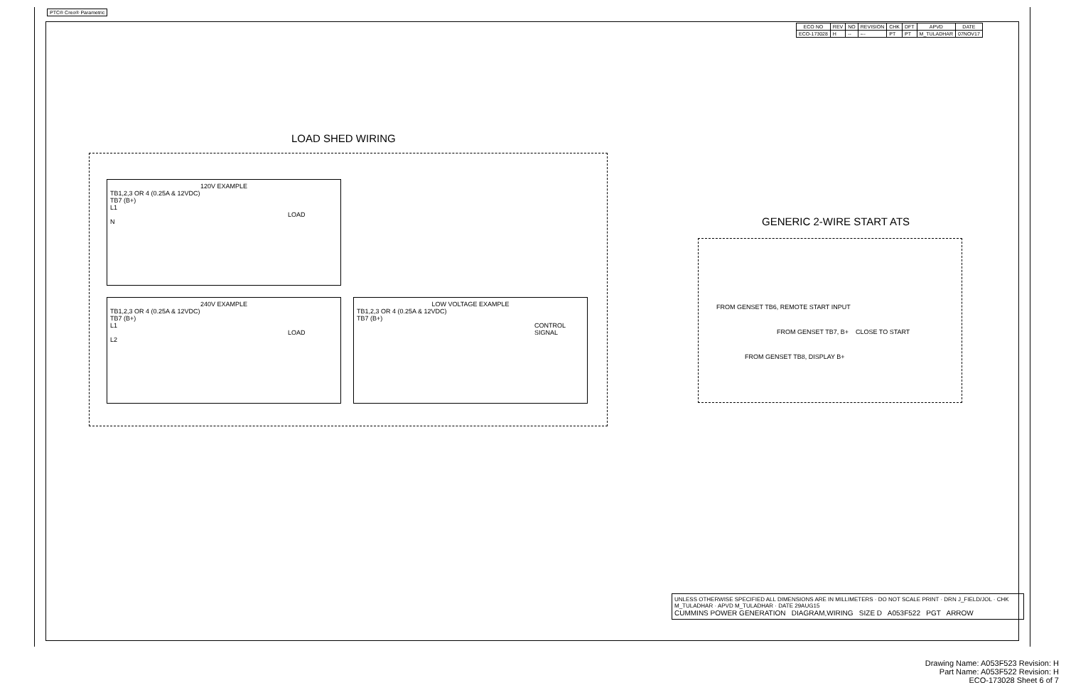PTC® Creo® Parametric
| ECO NO | REV | NO | REVISION | CHK | DFT | APVD | DATE |
| --- | --- | --- | --- | --- | --- | --- | --- |
| ECO-173028 | H | -- | --- | PT | PT | M_TULADHAR | 07NOV17 |
LOAD SHED WIRING
120V EXAMPLE
TB1,2,3 OR 4 (0.25A & 12VDC)
TB7 (B+)
L1
LOAD
N
240V EXAMPLE
TB1,2,3 OR 4 (0.25A & 12VDC)
TB7 (B+)
L1
LOAD
L2
LOW VOLTAGE EXAMPLE
TB1,2,3 OR 4 (0.25A & 12VDC)
TB7 (B+)
CONTROL SIGNAL
GENERIC 2-WIRE START ATS
FROM GENSET TB6, REMOTE START INPUT
FROM GENSET TB7, B+ CLOSE TO START
FROM GENSET TB8, DISPLAY B+
UNLESS OTHERWISE SPECIFIED ALL DIMENSIONS ARE IN MILLIMETERS · DO NOT SCALE PRINT · DRN J_FIELD/JOL · CHK M_TULADHAR · APVD M_TULADHAR · DATE 29AUG15
CUMMINS POWER GENERATION DIAGRAM,WIRING SIZE D A053F522 PGT ARROW
Drawing Name: A053F523 Revision: H
Part Name: A053F522 Revision: H
ECO-173028 Sheet 6 of 7